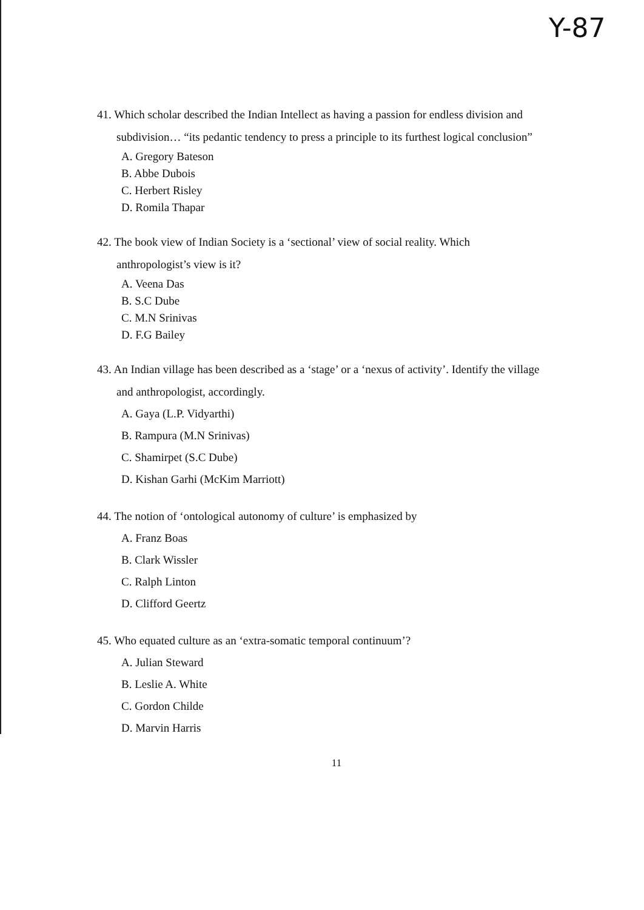Y-87
41. Which scholar described the Indian Intellect as having a passion for endless division and
subdivision… “its pedantic tendency to press a principle to its furthest logical conclusion”
A. Gregory Bateson
B. Abbe Dubois
C. Herbert Risley
D. Romila Thapar
42. The book view of Indian Society is a ‘sectional’ view of social reality. Which
anthropologist’s view is it?
A. Veena Das
B. S.C Dube
C. M.N Srinivas
D. F.G Bailey
43. An Indian village has been described as a ‘stage’ or a ‘nexus of activity’. Identify the village
and anthropologist, accordingly.
A. Gaya (L.P. Vidyarthi)
B. Rampura (M.N Srinivas)
C. Shamirpet (S.C Dube)
D. Kishan Garhi (McKim Marriott)
44. The notion of ‘ontological autonomy of culture’ is emphasized by
A. Franz Boas
B. Clark Wissler
C. Ralph Linton
D. Clifford Geertz
45. Who equated culture as an ‘extra-somatic temporal continuum’?
A. Julian Steward
B. Leslie A. White
C. Gordon Childe
D. Marvin Harris
11